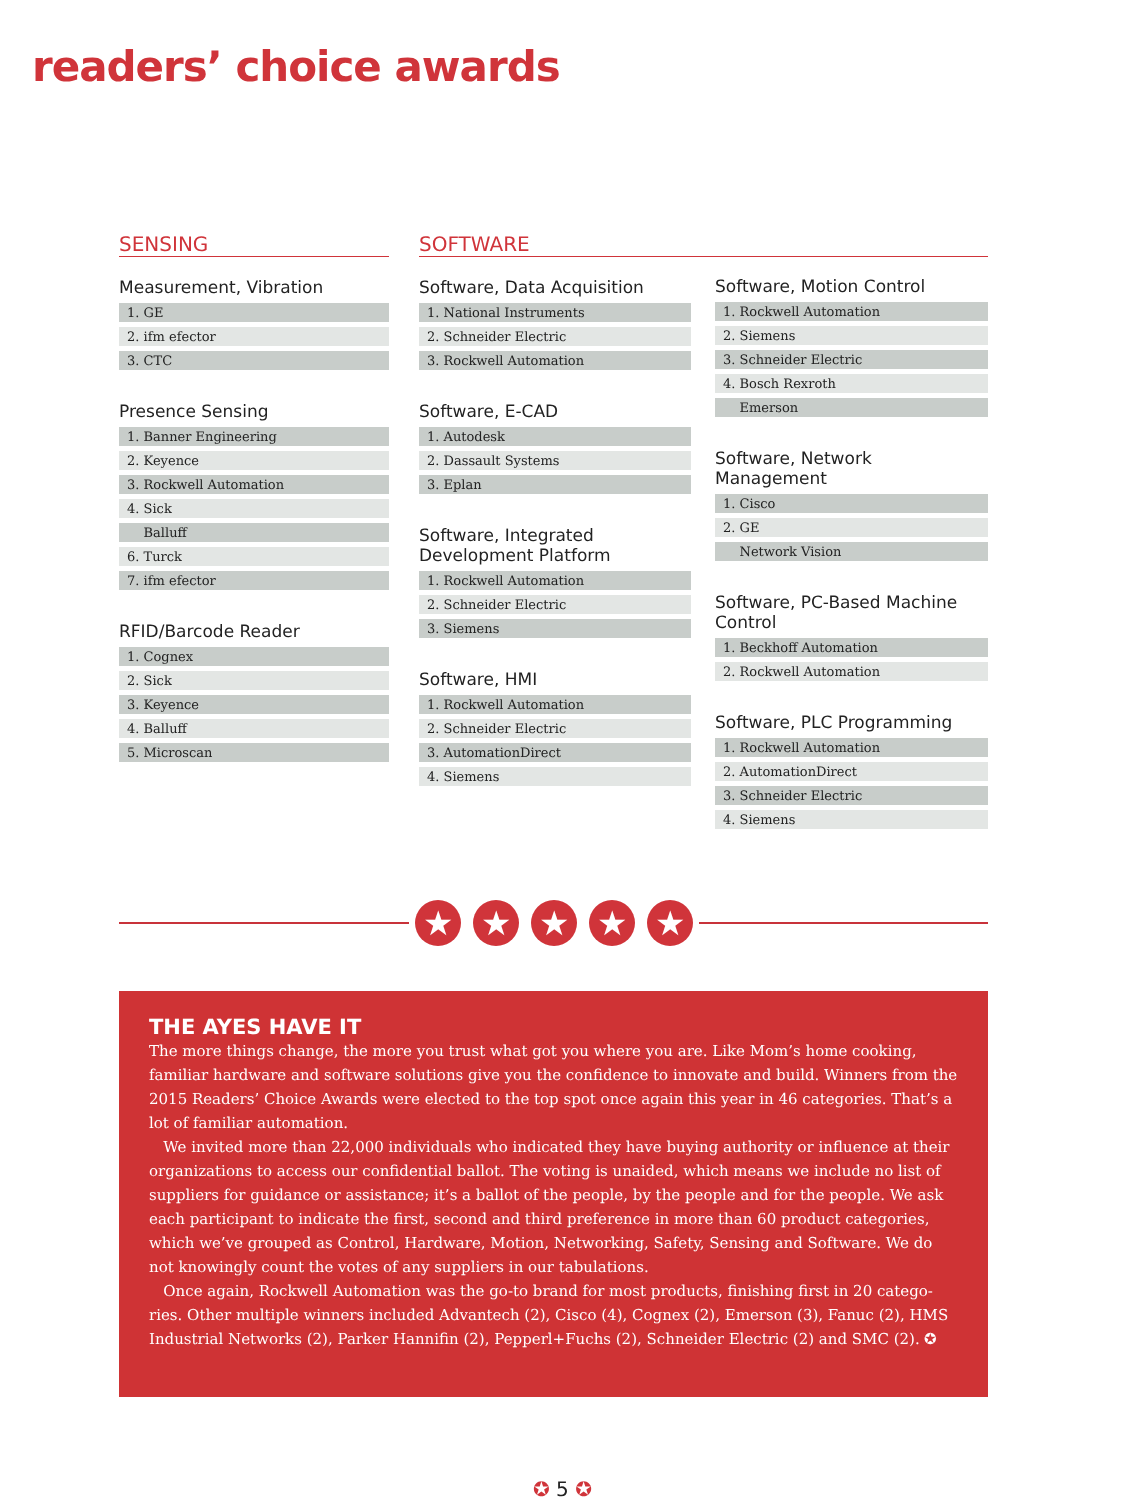readers’ choice awards
SENSING
Measurement, Vibration
| 1. GE |
| 2. ifm efector |
| 3. CTC |
Presence Sensing
| 1. Banner Engineering |
| 2. Keyence |
| 3. Rockwell Automation |
| 4. Sick |
| Balluff |
| 6. Turck |
| 7. ifm efector |
RFID/Barcode Reader
| 1. Cognex |
| 2. Sick |
| 3. Keyence |
| 4. Balluff |
| 5. Microscan |
SOFTWARE
Software, Data Acquisition
| 1. National Instruments |
| 2. Schneider Electric |
| 3. Rockwell Automation |
Software, E-CAD
| 1. Autodesk |
| 2. Dassault Systems |
| 3. Eplan |
Software, Integrated Development Platform
| 1. Rockwell Automation |
| 2. Schneider Electric |
| 3. Siemens |
Software, HMI
| 1. Rockwell Automation |
| 2. Schneider Electric |
| 3. AutomationDirect |
| 4. Siemens |
Software, Motion Control
| 1. Rockwell Automation |
| 2. Siemens |
| 3. Schneider Electric |
| 4. Bosch Rexroth |
| Emerson |
Software, Network Management
| 1. Cisco |
| 2. GE |
| Network Vision |
Software, PC-Based Machine Control
| 1. Beckhoff Automation |
| 2. Rockwell Automation |
Software, PLC Programming
| 1. Rockwell Automation |
| 2. AutomationDirect |
| 3. Schneider Electric |
| 4. Siemens |
★ ★ ★ ★ ★
THE AYES HAVE IT
The more things change, the more you trust what got you where you are. Like Mom’s home cooking, familiar hardware and software solutions give you the confidence to innovate and build. Winners from the 2015 Readers’ Choice Awards were elected to the top spot once again this year in 46 categories. That’s a lot of familiar automation.
We invited more than 22,000 individuals who indicated they have buying authority or influence at their organizations to access our confidential ballot. The voting is unaided, which means we include no list of suppliers for guidance or assistance; it’s a ballot of the people, by the people and for the people. We ask each participant to indicate the first, second and third preference in more than 60 product categories, which we’ve grouped as Control, Hardware, Motion, Networking, Safety, Sensing and Software. We do not knowingly count the votes of any suppliers in our tabulations.
Once again, Rockwell Automation was the go-to brand for most products, finishing first in 20 catego­ries. Other multiple winners included Advantech (2), Cisco (4), Cognex (2), Emerson (3), Fanuc (2), HMS Industrial Networks (2), Parker Hannifin (2), Pepperl+Fuchs (2), Schneider Electric (2) and SMC (2). ✪
✪ 5 ✪